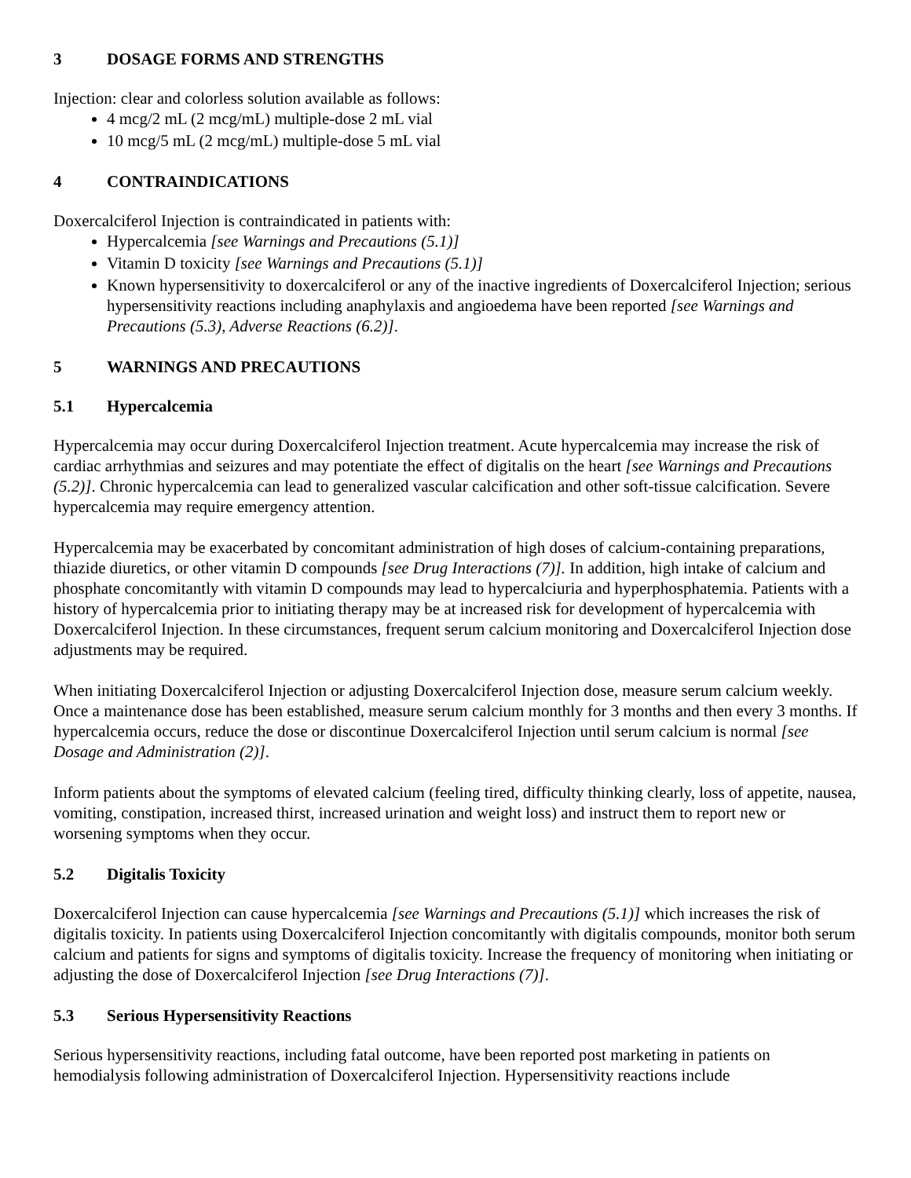3 DOSAGE FORMS AND STRENGTHS
Injection: clear and colorless solution available as follows:
4 mcg/2 mL (2 mcg/mL) multiple-dose 2 mL vial
10 mcg/5 mL (2 mcg/mL) multiple-dose 5 mL vial
4 CONTRAINDICATIONS
Doxercalciferol Injection is contraindicated in patients with:
Hypercalcemia [see Warnings and Precautions (5.1)]
Vitamin D toxicity [see Warnings and Precautions (5.1)]
Known hypersensitivity to doxercalciferol or any of the inactive ingredients of Doxercalciferol Injection; serious hypersensitivity reactions including anaphylaxis and angioedema have been reported [see Warnings and Precautions (5.3), Adverse Reactions (6.2)].
5 WARNINGS AND PRECAUTIONS
5.1 Hypercalcemia
Hypercalcemia may occur during Doxercalciferol Injection treatment. Acute hypercalcemia may increase the risk of cardiac arrhythmias and seizures and may potentiate the effect of digitalis on the heart [see Warnings and Precautions (5.2)]. Chronic hypercalcemia can lead to generalized vascular calcification and other soft-tissue calcification. Severe hypercalcemia may require emergency attention.
Hypercalcemia may be exacerbated by concomitant administration of high doses of calcium-containing preparations, thiazide diuretics, or other vitamin D compounds [see Drug Interactions (7)]. In addition, high intake of calcium and phosphate concomitantly with vitamin D compounds may lead to hypercalciuria and hyperphosphatemia. Patients with a history of hypercalcemia prior to initiating therapy may be at increased risk for development of hypercalcemia with Doxercalciferol Injection. In these circumstances, frequent serum calcium monitoring and Doxercalciferol Injection dose adjustments may be required.
When initiating Doxercalciferol Injection or adjusting Doxercalciferol Injection dose, measure serum calcium weekly. Once a maintenance dose has been established, measure serum calcium monthly for 3 months and then every 3 months. If hypercalcemia occurs, reduce the dose or discontinue Doxercalciferol Injection until serum calcium is normal [see Dosage and Administration (2)].
Inform patients about the symptoms of elevated calcium (feeling tired, difficulty thinking clearly, loss of appetite, nausea, vomiting, constipation, increased thirst, increased urination and weight loss) and instruct them to report new or worsening symptoms when they occur.
5.2 Digitalis Toxicity
Doxercalciferol Injection can cause hypercalcemia [see Warnings and Precautions (5.1)] which increases the risk of digitalis toxicity. In patients using Doxercalciferol Injection concomitantly with digitalis compounds, monitor both serum calcium and patients for signs and symptoms of digitalis toxicity. Increase the frequency of monitoring when initiating or adjusting the dose of Doxercalciferol Injection [see Drug Interactions (7)].
5.3 Serious Hypersensitivity Reactions
Serious hypersensitivity reactions, including fatal outcome, have been reported post marketing in patients on hemodialysis following administration of Doxercalciferol Injection. Hypersensitivity reactions include